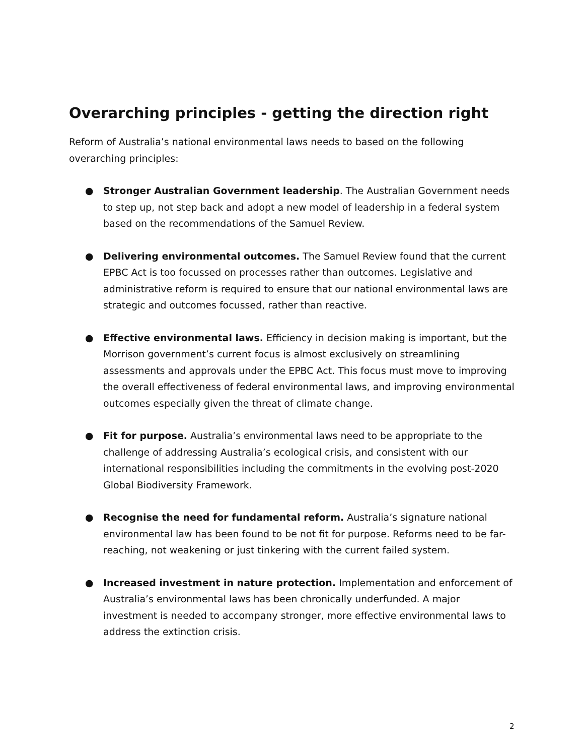Overarching principles - getting the direction right
Reform of Australia’s national environmental laws needs to based on the following overarching principles:
● Stronger Australian Government leadership. The Australian Government needs to step up, not step back and adopt a new model of leadership in a federal system based on the recommendations of the Samuel Review.
● Delivering environmental outcomes. The Samuel Review found that the current EPBC Act is too focussed on processes rather than outcomes. Legislative and administrative reform is required to ensure that our national environmental laws are strategic and outcomes focussed, rather than reactive.
● Effective environmental laws. Efficiency in decision making is important, but the Morrison government’s current focus is almost exclusively on streamlining assessments and approvals under the EPBC Act. This focus must move to improving the overall effectiveness of federal environmental laws, and improving environmental outcomes especially given the threat of climate change.
● Fit for purpose. Australia’s environmental laws need to be appropriate to the challenge of addressing Australia’s ecological crisis, and consistent with our international responsibilities including the commitments in the evolving post-2020 Global Biodiversity Framework.
● Recognise the need for fundamental reform. Australia’s signature national environmental law has been found to be not fit for purpose. Reforms need to be far-reaching, not weakening or just tinkering with the current failed system.
● Increased investment in nature protection. Implementation and enforcement of Australia’s environmental laws has been chronically underfunded. A major investment is needed to accompany stronger, more effective environmental laws to address the extinction crisis.
2